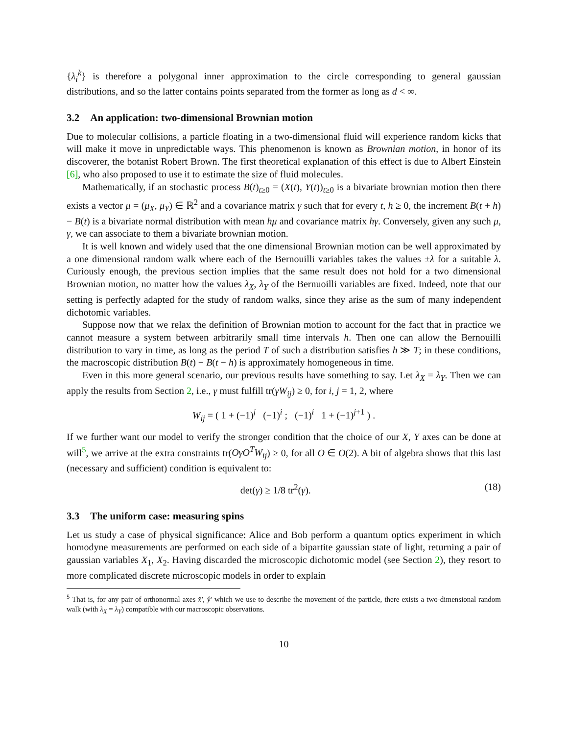{λ<sub>i</sub><sup>k</sup>} is therefore a polygonal inner approximation to the circle corresponding to general gaussian distributions, and so the latter contains points separated from the former as long as d < ∞.
3.2 An application: two-dimensional Brownian motion
Due to molecular collisions, a particle floating in a two-dimensional fluid will experience random kicks that will make it move in unpredictable ways. This phenomenon is known as Brownian motion, in honor of its discoverer, the botanist Robert Brown. The first theoretical explanation of this effect is due to Albert Einstein [6], who also proposed to use it to estimate the size of fluid molecules.
Mathematically, if an stochastic process B(t)<sub>t≥0</sub> = (X(t), Y(t))<sub>t≥0</sub> is a bivariate brownian motion then there exists a vector μ = (μ<sub>X</sub>, μ<sub>Y</sub>) ∈ ℝ<sup>2</sup> and a covariance matrix γ such that for every t, h ≥ 0, the increment B(t + h) − B(t) is a bivariate normal distribution with mean hμ and covariance matrix hγ. Conversely, given any such μ, γ, we can associate to them a bivariate brownian motion.
It is well known and widely used that the one dimensional Brownian motion can be well approximated by a one dimensional random walk where each of the Bernouilli variables takes the values ±λ for a suitable λ. Curiously enough, the previous section implies that the same result does not hold for a two dimensional Brownian motion, no matter how the values λ<sub>X</sub>, λ<sub>Y</sub> of the Bernuoilli variables are fixed. Indeed, note that our setting is perfectly adapted for the study of random walks, since they arise as the sum of many independent dichotomic variables.
Suppose now that we relax the definition of Brownian motion to account for the fact that in practice we cannot measure a system between arbitrarily small time intervals h. Then one can allow the Bernouilli distribution to vary in time, as long as the period T of such a distribution satisfies h ≫ T; in these conditions, the macroscopic distribution B(t) − B(t − h) is approximately homogeneous in time.
Even in this more general scenario, our previous results have something to say. Let λ<sub>X</sub> = λ<sub>Y</sub>. Then we can apply the results from Section 2, i.e., γ must fulfill tr(γW<sub>ij</sub>) ≥ 0, for i, j = 1, 2, where
W<sub>ij</sub> = ( 1 + (−1)<sup>j</sup> (−1)<sup>i</sup> ; (−1)<sup>i</sup> 1 + (−1)<sup>j+1</sup> ) .
If we further want our model to verify the stronger condition that the choice of our X, Y axes can be done at will<sup>5</sup>, we arrive at the extra constraints tr(OγO<sup>T</sup>W<sub>ij</sub>) ≥ 0, for all O ∈ O(2). A bit of algebra shows that this last (necessary and sufficient) condition is equivalent to:
det(γ) ≥ 1/8 tr<sup>2</sup>(γ). (18)
3.3 The uniform case: measuring spins
Let us study a case of physical significance: Alice and Bob perform a quantum optics experiment in which homodyne measurements are performed on each side of a bipartite gaussian state of light, returning a pair of gaussian variables X<sub>1</sub>, X<sub>2</sub>. Having discarded the microscopic dichotomic model (see Section 2), they resort to more complicated discrete microscopic models in order to explain
<sup>5</sup> That is, for any pair of orthonormal axes x̂′, ŷ′ which we use to describe the movement of the particle, there exists a two-dimensional random walk (with λ<sub>X</sub> = λ<sub>Y</sub>) compatible with our macroscopic observations.
10